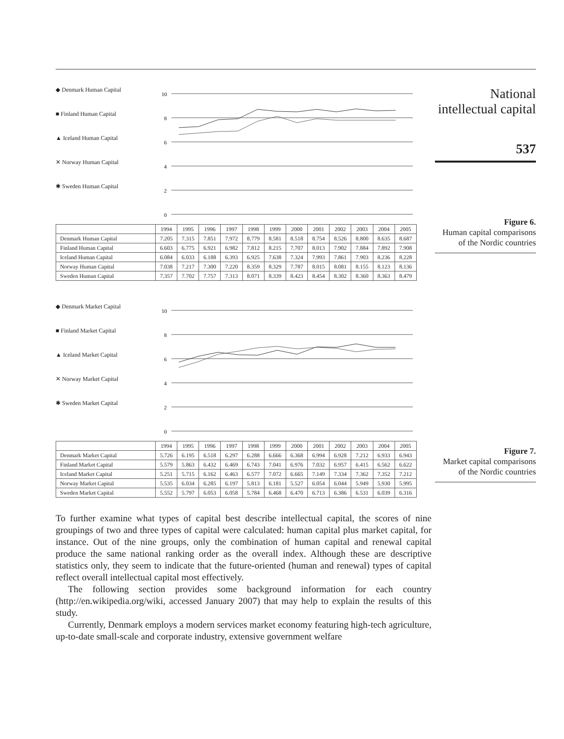◆ Denmark Human Capital
■ Finland Human Capital
▲ Iceland Human Capital
✕ Norway Human Capital
✱ Sweden Human Capital
10
8
6
4
2
0
| | 1994 | 1995 | 1996 | 1997 | 1998 | 1999 | 2000 | 2001 | 2002 | 2003 | 2004 | 2005 |
| Denmark Human Capital | 7.205 | 7.315 | 7.851 | 7.972 | 8.779 | 8.581 | 8.518 | 8.754 | 8.526 | 8.800 | 8.635 | 8.687 |
| Finland Human Capital | 6.603 | 6.775 | 6.921 | 6.982 | 7.812 | 8.215 | 7.707 | 8.013 | 7.902 | 7.884 | 7.892 | 7.908 |
| Iceland Human Capital | 6.084 | 6.033 | 6.188 | 6.393 | 6.925 | 7.638 | 7.324 | 7.993 | 7.861 | 7.903 | 8.236 | 8.228 |
| Norway Human Capital | 7.038 | 7.217 | 7.300 | 7.220 | 8.359 | 8.329 | 7.787 | 8.015 | 8.081 | 8.155 | 8.123 | 8.136 |
| Sweden Human Capital | 7.357 | 7.702 | 7.757 | 7.313 | 8.071 | 8.339 | 8.423 | 8.454 | 8.302 | 8.360 | 8.363 | 8.479 |
National intellectual capital
537
Figure 6.
Human capital comparisons of the Nordic countries
◆ Denmark Market Capital
■ Finland Market Capital
▲ Iceland Market Capital
✕ Norway Market Capital
✱ Sweden Market Capital
10
8
6
4
2
0
| | 1994 | 1995 | 1996 | 1997 | 1998 | 1999 | 2000 | 2001 | 2002 | 2003 | 2004 | 2005 |
| Denmark Market Capital | 5.726 | 6.195 | 6.518 | 6.297 | 6.288 | 6.666 | 6.368 | 6.994 | 6.928 | 7.212 | 6.933 | 6.943 |
| Finland Market Capital | 5.579 | 5.863 | 6.432 | 6.469 | 6.743 | 7.041 | 6.976 | 7.032 | 6.957 | 6.415 | 6.562 | 6.622 |
| Iceland Market Capital | 5.251 | 5.715 | 6.162 | 6.463 | 6.577 | 7.072 | 6.665 | 7.149 | 7.334 | 7.362 | 7.352 | 7.212 |
| Norway Market Capital | 5.535 | 6.034 | 6.285 | 6.197 | 5.813 | 6.181 | 5.527 | 6.054 | 6.044 | 5.949 | 5.930 | 5.995 |
| Sweden Market Capital | 5.552 | 5.797 | 6.053 | 6.058 | 5.784 | 6.468 | 6.470 | 6.713 | 6.386 | 6.531 | 6.039 | 6.316 |
Figure 7.
Market capital comparisons of the Nordic countries
To further examine what types of capital best describe intellectual capital, the scores of nine groupings of two and three types of capital were calculated: human capital plus market capital, for instance. Out of the nine groups, only the combination of human capital and renewal capital produce the same national ranking order as the overall index. Although these are descriptive statistics only, they seem to indicate that the future-oriented (human and renewal) types of capital reflect overall intellectual capital most effectively.
The following section provides some background information for each country (http://en.wikipedia.org/wiki, accessed January 2007) that may help to explain the results of this study.
Currently, Denmark employs a modern services market economy featuring high-tech agriculture, up-to-date small-scale and corporate industry, extensive government welfare